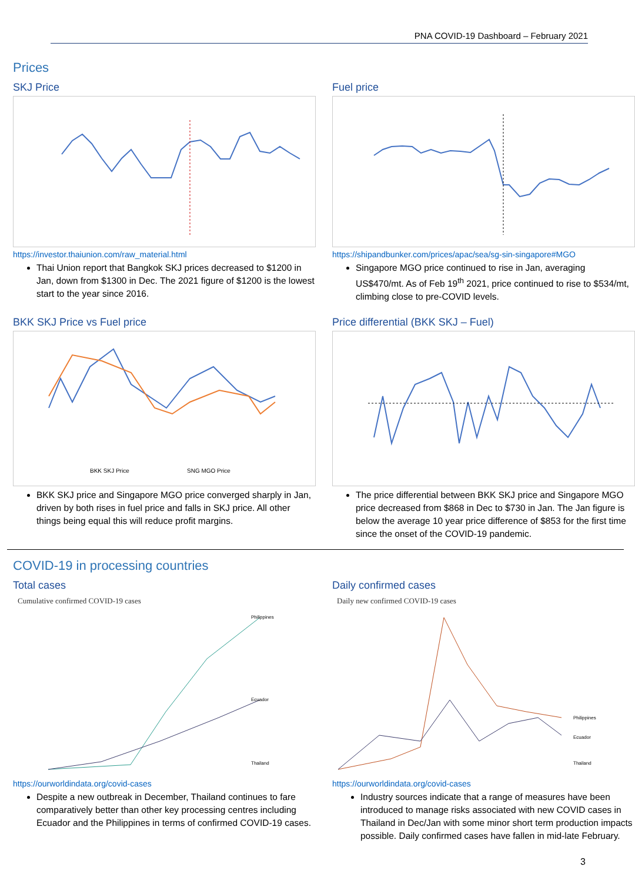PNA COVID-19 Dashboard – February 2021
Prices
SKJ Price
https://investor.thaiunion.com/raw_material.html
Thai Union report that Bangkok SKJ prices decreased to $1200 in Jan, down from $1300 in Dec. The 2021 figure of $1200 is the lowest start to the year since 2016.
Fuel price
https://shipandbunker.com/prices/apac/sea/sg-sin-singapore#MGO
Singapore MGO price continued to rise in Jan, averaging US$470/mt. As of Feb 19<sup>th</sup> 2021, price continued to rise to $534/mt, climbing close to pre-COVID levels.
BKK SKJ Price vs Fuel price
BKK SKJ Price
SNG MGO Price
BKK SKJ price and Singapore MGO price converged sharply in Jan, driven by both rises in fuel price and falls in SKJ price. All other things being equal this will reduce profit margins.
Price differential (BKK SKJ – Fuel)
The price differential between BKK SKJ price and Singapore MGO price decreased from $868 in Dec to $730 in Jan. The Jan figure is below the average 10 year price difference of $853 for the first time since the onset of the COVID-19 pandemic.
COVID-19 in processing countries
Total cases
Cumulative confirmed COVID-19 cases
Philippines
Ecuador
Thailand
https://ourworldindata.org/covid-cases
Despite a new outbreak in December, Thailand continues to fare comparatively better than other key processing centres including Ecuador and the Philippines in terms of confirmed COVID-19 cases.
Daily confirmed cases
Daily new confirmed COVID-19 cases
Philippines
Ecuador
Thailand
https://ourworldindata.org/covid-cases
Industry sources indicate that a range of measures have been introduced to manage risks associated with new COVID cases in Thailand in Dec/Jan with some minor short term production impacts possible. Daily confirmed cases have fallen in mid-late February.
3